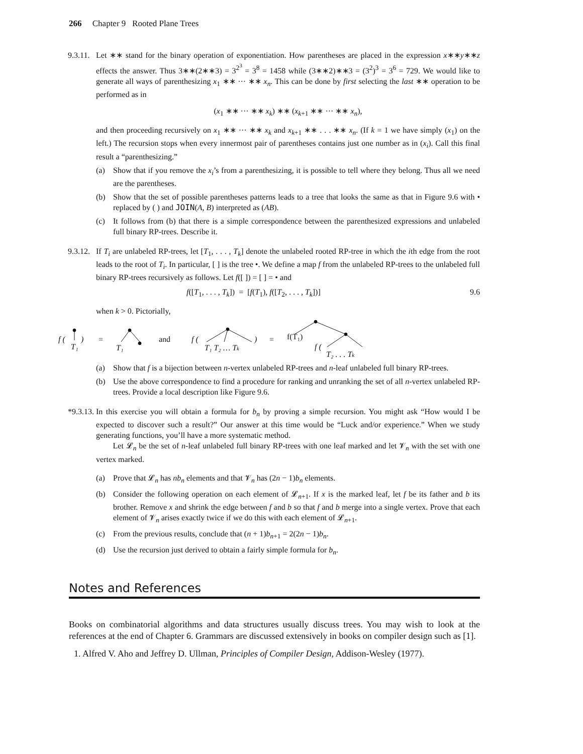266 Chapter 9 Rooted Plane Trees
9.3.11.
Let ∗∗ stand for the binary operation of exponentiation. How parentheses are placed in the expression x∗∗y∗∗z effects the answer. Thus 3∗∗(2∗∗3) = 3<sup>2<sup>3</sup></sup> = 3<sup>8</sup> = 1458 while (3∗∗2)∗∗3 = (3<sup>2</sup>)<sup>3</sup> = 3<sup>6</sup> = 729. We would like to generate all ways of parenthesizing x<sub>1</sub> ∗∗ ··· ∗∗ x<sub>n</sub>. This can be done by first selecting the last ∗∗ operation to be performed as in
(x<sub>1</sub> ∗∗ ··· ∗∗ x<sub>k</sub>) ∗∗ (x<sub>k+1</sub> ∗∗ ··· ∗∗ x<sub>n</sub>),
and then proceeding recursively on x<sub>1</sub> ∗∗ ··· ∗∗ x<sub>k</sub> and x<sub>k+1</sub> ∗∗ . . . ∗∗ x<sub>n</sub>. (If k = 1 we have simply (x<sub>1</sub>) on the left.) The recursion stops when every innermost pair of parentheses contains just one number as in (x<sub>i</sub>). Call this final result a “parenthesizing.”
(a) Show that if you remove the x<sub>i</sub>’s from a parenthesizing, it is possible to tell where they belong. Thus all we need are the parentheses.
(b) Show that the set of possible parentheses patterns leads to a tree that looks the same as that in Figure 9.6 with • replaced by ( ) and JOIN(A, B) interpreted as (AB).
(c) It follows from (b) that there is a simple correspondence between the parenthesized expressions and unlabeled full binary RP-trees. Describe it.
9.3.12.
If T<sub>i</sub> are unlabeled RP-trees, let [T<sub>1</sub>, . . . , T<sub>k</sub>] denote the unlabeled rooted RP-tree in which the ith edge from the root leads to the root of T<sub>i</sub>. In particular, [ ] is the tree •. We define a map f from the unlabeled RP-trees to the unlabeled full binary RP-trees recursively as follows. Let f([ ]) = [ ] = • and
f([T<sub>1</sub>, . . . , T<sub>k</sub>]) = [f(T<sub>1</sub>), f([T<sub>2</sub>, . . . , T<sub>k</sub>])] 9.6
when k > 0. Pictorially,
f (
T₁
)
=
T₁
and
f (
T₁ T₂ … Tk
)
=
f(T₁)
f (
T₂ . . . Tk
(a) Show that f is a bijection between n-vertex unlabeled RP-trees and n-leaf unlabeled full binary RP-trees.
(b) Use the above correspondence to find a procedure for ranking and unranking the set of all n-vertex unlabeled RP-trees. Provide a local description like Figure 9.6.
*9.3.13.
In this exercise you will obtain a formula for b<sub>n</sub> by proving a simple recursion. You might ask “How would I be expected to discover such a result?” Our answer at this time would be “Luck and/or experience.” When we study generating functions, you’ll have a more systematic method.
Let 𝓛<sub>n</sub> be the set of n-leaf unlabeled full binary RP-trees with one leaf marked and let 𝓥<sub>n</sub> with the set with one vertex marked.
(a) Prove that 𝓛<sub>n</sub> has nb<sub>n</sub> elements and that 𝓥<sub>n</sub> has (2n − 1)b<sub>n</sub> elements.
(b) Consider the following operation on each element of 𝓛<sub>n+1</sub>. If x is the marked leaf, let f be its father and b its brother. Remove x and shrink the edge between f and b so that f and b merge into a single vertex. Prove that each element of 𝓥<sub>n</sub> arises exactly twice if we do this with each element of 𝓛<sub>n+1</sub>.
(c) From the previous results, conclude that (n + 1)b<sub>n+1</sub> = 2(2n − 1)b<sub>n</sub>.
(d) Use the recursion just derived to obtain a fairly simple formula for b<sub>n</sub>.
Notes and References
Books on combinatorial algorithms and data structures usually discuss trees. You may wish to look at the references at the end of Chapter 6. Grammars are discussed extensively in books on compiler design such as [1].
1. Alfred V. Aho and Jeffrey D. Ullman, Principles of Compiler Design, Addison-Wesley (1977).